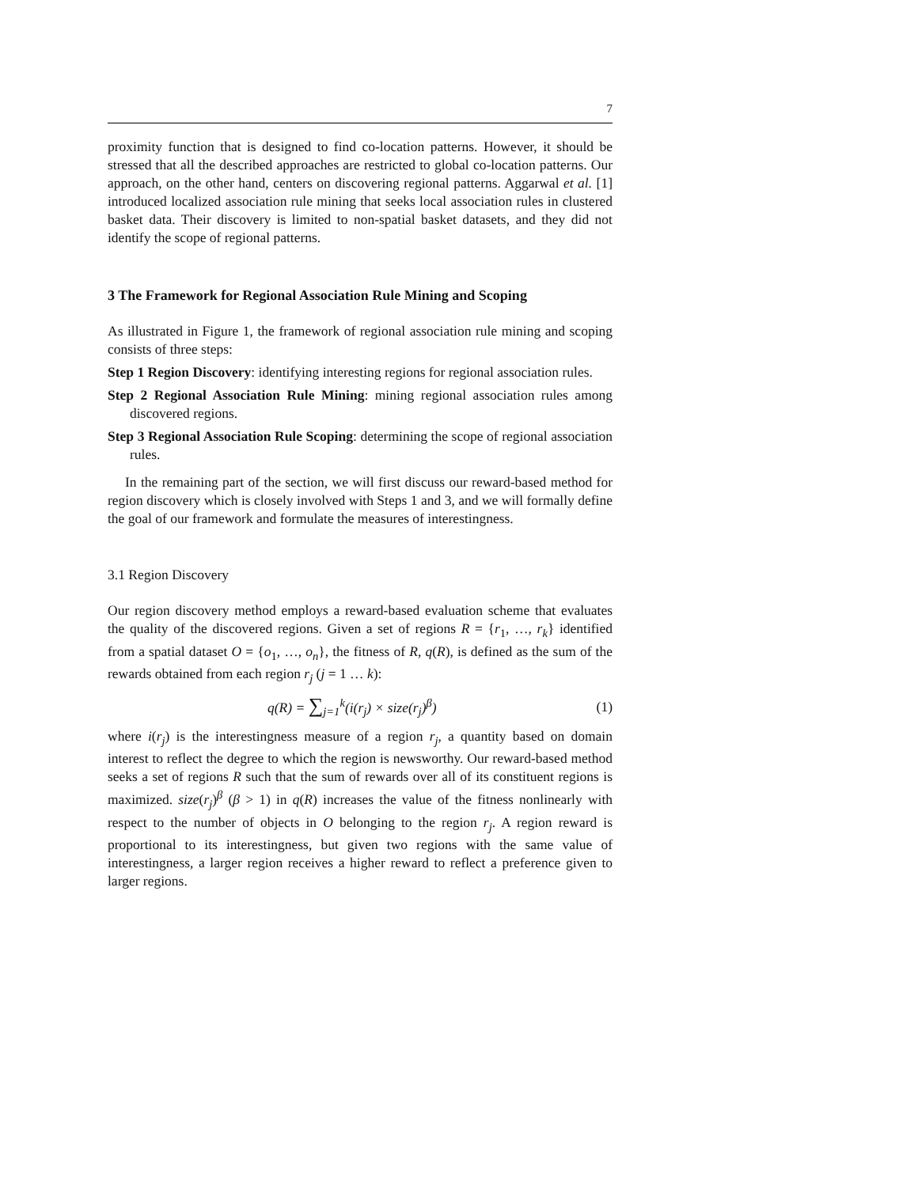7
proximity function that is designed to find co-location patterns. However, it should be stressed that all the described approaches are restricted to global co-location patterns. Our approach, on the other hand, centers on discovering regional patterns. Aggarwal et al. [1] introduced localized association rule mining that seeks local association rules in clustered basket data. Their discovery is limited to non-spatial basket datasets, and they did not identify the scope of regional patterns.
3 The Framework for Regional Association Rule Mining and Scoping
As illustrated in Figure 1, the framework of regional association rule mining and scoping consists of three steps:
Step 1 Region Discovery: identifying interesting regions for regional association rules.
Step 2 Regional Association Rule Mining: mining regional association rules among discovered regions.
Step 3 Regional Association Rule Scoping: determining the scope of regional association rules.
In the remaining part of the section, we will first discuss our reward-based method for region discovery which is closely involved with Steps 1 and 3, and we will formally define the goal of our framework and formulate the measures of interestingness.
3.1 Region Discovery
Our region discovery method employs a reward-based evaluation scheme that evaluates the quality of the discovered regions. Given a set of regions R = {r<sub>1</sub>, …, r<sub>k</sub>} identified from a spatial dataset O = {o<sub>1</sub>, …, o<sub>n</sub>}, the fitness of R, q(R), is defined as the sum of the rewards obtained from each region r<sub>j</sub> (j = 1 … k):
q(R) = ∑<sub>j=1</sub><sup>k</sup>(i(r<sub>j</sub>) × size(r<sub>j</sub>)<sup>β</sup>)
(1)
where i(r<sub>j</sub>) is the interestingness measure of a region r<sub>j</sub>, a quantity based on domain interest to reflect the degree to which the region is newsworthy. Our reward-based method seeks a set of regions R such that the sum of rewards over all of its constituent regions is maximized. size(r<sub>j</sub>)<sup>β</sup> (β > 1) in q(R) increases the value of the fitness nonlinearly with respect to the number of objects in O belonging to the region r<sub>j</sub>. A region reward is proportional to its interestingness, but given two regions with the same value of interestingness, a larger region receives a higher reward to reflect a preference given to larger regions.